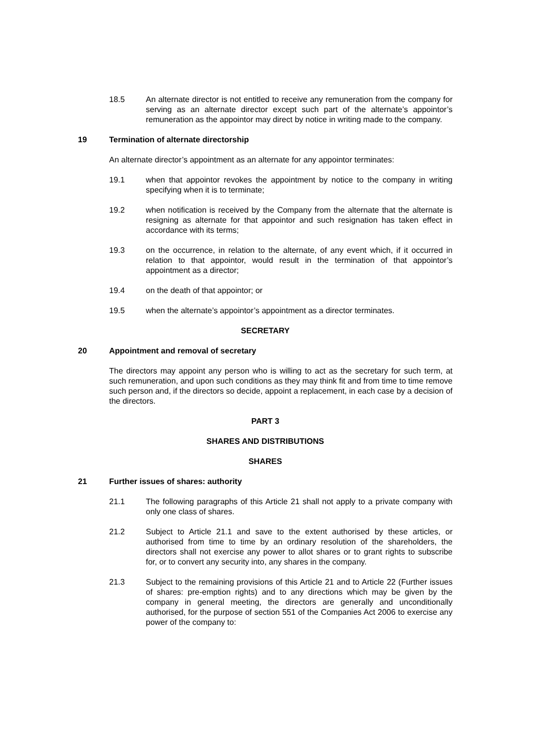18.5 An alternate director is not entitled to receive any remuneration from the company for serving as an alternate director except such part of the alternate’s appointor’s remuneration as the appointor may direct by notice in writing made to the company.
19 Termination of alternate directorship
An alternate director’s appointment as an alternate for any appointor terminates:
19.1 when that appointor revokes the appointment by notice to the company in writing specifying when it is to terminate;
19.2 when notification is received by the Company from the alternate that the alternate is resigning as alternate for that appointor and such resignation has taken effect in accordance with its terms;
19.3 on the occurrence, in relation to the alternate, of any event which, if it occurred in relation to that appointor, would result in the termination of that appointor’s appointment as a director;
19.4 on the death of that appointor; or
19.5 when the alternate’s appointor’s appointment as a director terminates.
SECRETARY
20 Appointment and removal of secretary
The directors may appoint any person who is willing to act as the secretary for such term, at such remuneration, and upon such conditions as they may think fit and from time to time remove such person and, if the directors so decide, appoint a replacement, in each case by a decision of the directors.
PART 3
SHARES AND DISTRIBUTIONS
SHARES
21 Further issues of shares: authority
21.1 The following paragraphs of this Article 21 shall not apply to a private company with only one class of shares.
21.2 Subject to Article 21.1 and save to the extent authorised by these articles, or authorised from time to time by an ordinary resolution of the shareholders, the directors shall not exercise any power to allot shares or to grant rights to subscribe for, or to convert any security into, any shares in the company.
21.3 Subject to the remaining provisions of this Article 21 and to Article 22 (Further issues of shares: pre-emption rights) and to any directions which may be given by the company in general meeting, the directors are generally and unconditionally authorised, for the purpose of section 551 of the Companies Act 2006 to exercise any power of the company to: